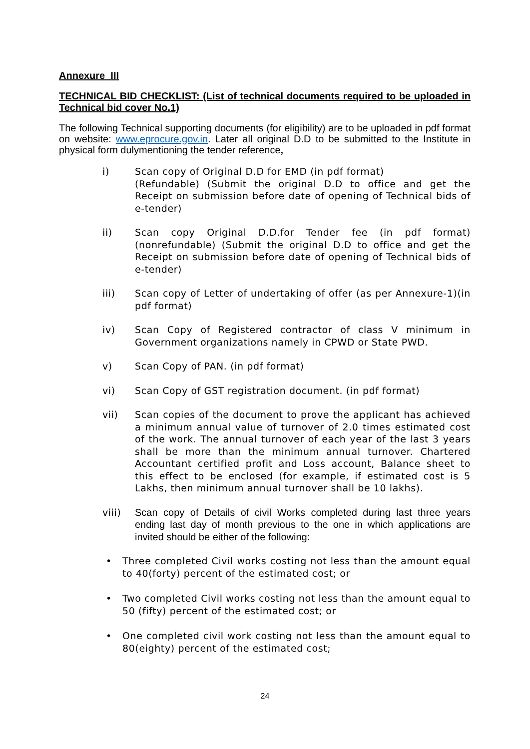Annexure_III
TECHNICAL BID CHECKLIST: (List of technical documents required to be uploaded in Technical bid cover No.1)
The following Technical supporting documents (for eligibility) are to be uploaded in pdf format on website: www.eprocure.gov.in. Later all original D.D to be submitted to the Institute in physical form dulymentioning the tender reference,
i) Scan copy of Original D.D for EMD (in pdf format)
(Refundable) (Submit the original D.D to office and get the Receipt on submission before date of opening of Technical bids of e-tender)
ii) Scan copy Original D.D.for Tender fee (in pdf format) (nonrefundable) (Submit the original D.D to office and get the Receipt on submission before date of opening of Technical bids of e-tender)
iii) Scan copy of Letter of undertaking of offer (as per Annexure-1)(in pdf format)
iv) Scan Copy of Registered contractor of class V minimum in Government organizations namely in CPWD or State PWD.
v) Scan Copy of PAN. (in pdf format)
vi) Scan Copy of GST registration document. (in pdf format)
vii) Scan copies of the document to prove the applicant has achieved a minimum annual value of turnover of 2.0 times estimated cost of the work. The annual turnover of each year of the last 3 years shall be more than the minimum annual turnover. Chartered Accountant certified profit and Loss account, Balance sheet to this effect to be enclosed (for example, if estimated cost is 5 Lakhs, then minimum annual turnover shall be 10 lakhs).
viii) Scan copy of Details of civil Works completed during last three years ending last day of month previous to the one in which applications are invited should be either of the following:
• Three completed Civil works costing not less than the amount equal to 40(forty) percent of the estimated cost; or
• Two completed Civil works costing not less than the amount equal to 50 (fifty) percent of the estimated cost; or
• One completed civil work costing not less than the amount equal to 80(eighty) percent of the estimated cost;
24